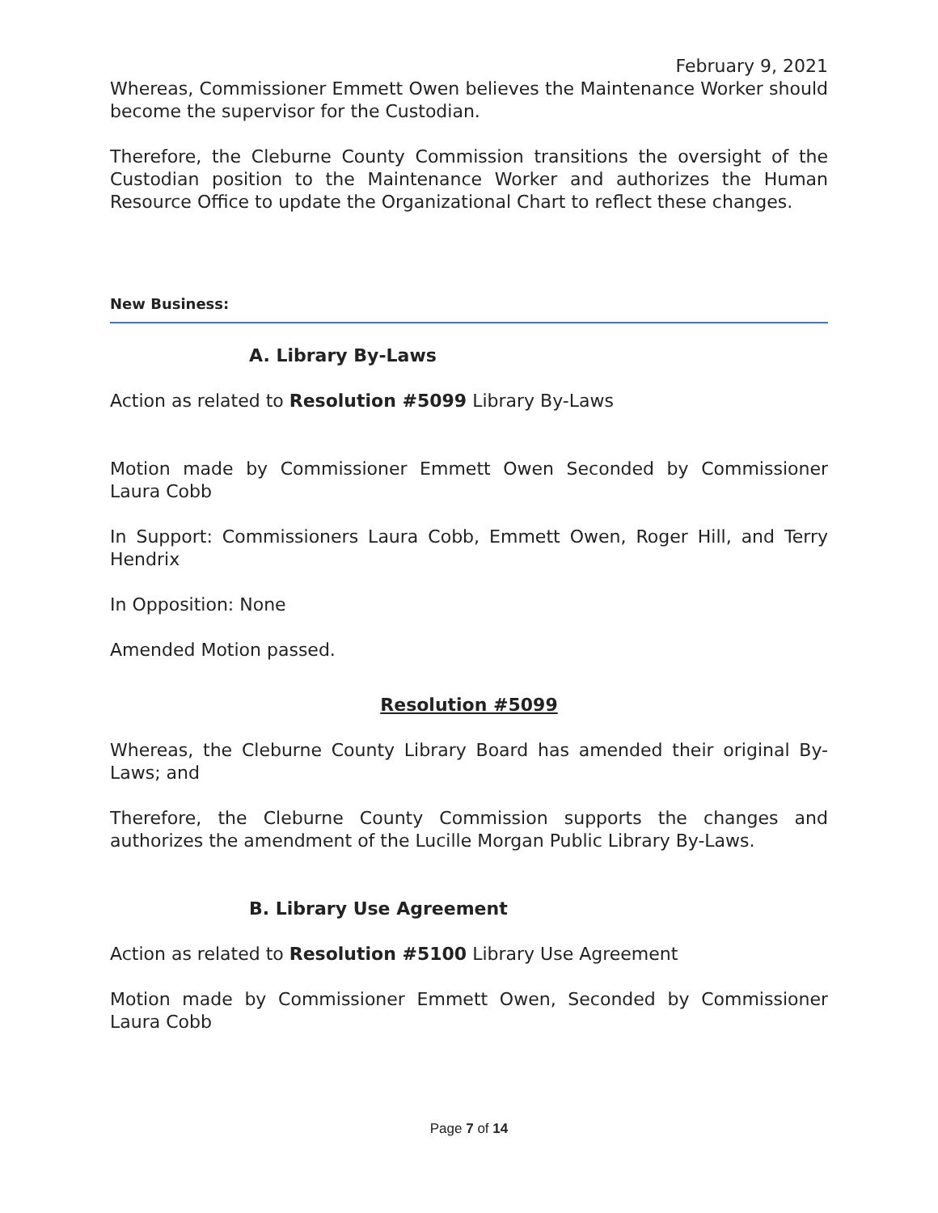February 9, 2021
Whereas, Commissioner Emmett Owen believes the Maintenance Worker should become the supervisor for the Custodian.
Therefore, the Cleburne County Commission transitions the oversight of the Custodian position to the Maintenance Worker and authorizes the Human Resource Office to update the Organizational Chart to reflect these changes.
New Business:
A. Library By-Laws
Action as related to Resolution #5099 Library By-Laws
Motion made by Commissioner Emmett Owen Seconded by Commissioner Laura Cobb
In Support: Commissioners Laura Cobb, Emmett Owen, Roger Hill, and Terry Hendrix
In Opposition: None
Amended Motion passed.
Resolution #5099
Whereas, the Cleburne County Library Board has amended their original By-Laws; and
Therefore, the Cleburne County Commission supports the changes and authorizes the amendment of the Lucille Morgan Public Library By-Laws.
B. Library Use Agreement
Action as related to Resolution #5100 Library Use Agreement
Motion made by Commissioner Emmett Owen, Seconded by Commissioner Laura Cobb
Page 7 of 14